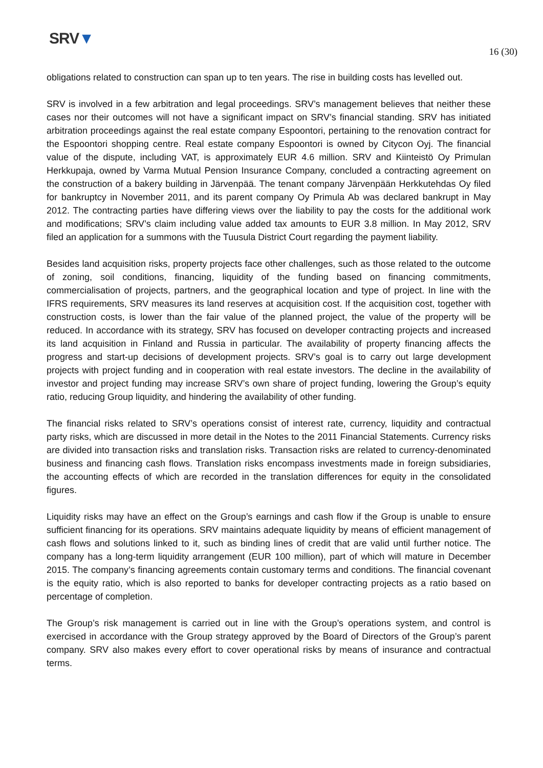SRV▼
16 (30)
obligations related to construction can span up to ten years. The rise in building costs has levelled out.
SRV is involved in a few arbitration and legal proceedings. SRV’s management believes that neither these cases nor their outcomes will not have a significant impact on SRV’s financial standing. SRV has initiated arbitration proceedings against the real estate company Espoontori, pertaining to the renovation contract for the Espoontori shopping centre. Real estate company Espoontori is owned by Citycon Oyj. The financial value of the dispute, including VAT, is approximately EUR 4.6 million. SRV and Kiinteistö Oy Primulan Herkkupaja, owned by Varma Mutual Pension Insurance Company, concluded a contracting agreement on the construction of a bakery building in Järvenpää. The tenant company Järvenpään Herkkutehdas Oy filed for bankruptcy in November 2011, and its parent company Oy Primula Ab was declared bankrupt in May 2012. The contracting parties have differing views over the liability to pay the costs for the additional work and modifications; SRV’s claim including value added tax amounts to EUR 3.8 million. In May 2012, SRV filed an application for a summons with the Tuusula District Court regarding the payment liability.
Besides land acquisition risks, property projects face other challenges, such as those related to the outcome of zoning, soil conditions, financing, liquidity of the funding based on financing commitments, commercialisation of projects, partners, and the geographical location and type of project. In line with the IFRS requirements, SRV measures its land reserves at acquisition cost. If the acquisition cost, together with construction costs, is lower than the fair value of the planned project, the value of the property will be reduced. In accordance with its strategy, SRV has focused on developer contracting projects and increased its land acquisition in Finland and Russia in particular. The availability of property financing affects the progress and start-up decisions of development projects. SRV’s goal is to carry out large development projects with project funding and in cooperation with real estate investors. The decline in the availability of investor and project funding may increase SRV’s own share of project funding, lowering the Group’s equity ratio, reducing Group liquidity, and hindering the availability of other funding.
The financial risks related to SRV’s operations consist of interest rate, currency, liquidity and contractual party risks, which are discussed in more detail in the Notes to the 2011 Financial Statements. Currency risks are divided into transaction risks and translation risks. Transaction risks are related to currency-denominated business and financing cash flows. Translation risks encompass investments made in foreign subsidiaries, the accounting effects of which are recorded in the translation differences for equity in the consolidated figures.
Liquidity risks may have an effect on the Group’s earnings and cash flow if the Group is unable to ensure sufficient financing for its operations. SRV maintains adequate liquidity by means of efficient management of cash flows and solutions linked to it, such as binding lines of credit that are valid until further notice. The company has a long-term liquidity arrangement (EUR 100 million), part of which will mature in December 2015. The company’s financing agreements contain customary terms and conditions. The financial covenant is the equity ratio, which is also reported to banks for developer contracting projects as a ratio based on percentage of completion.
The Group’s risk management is carried out in line with the Group’s operations system, and control is exercised in accordance with the Group strategy approved by the Board of Directors of the Group’s parent company. SRV also makes every effort to cover operational risks by means of insurance and contractual terms.